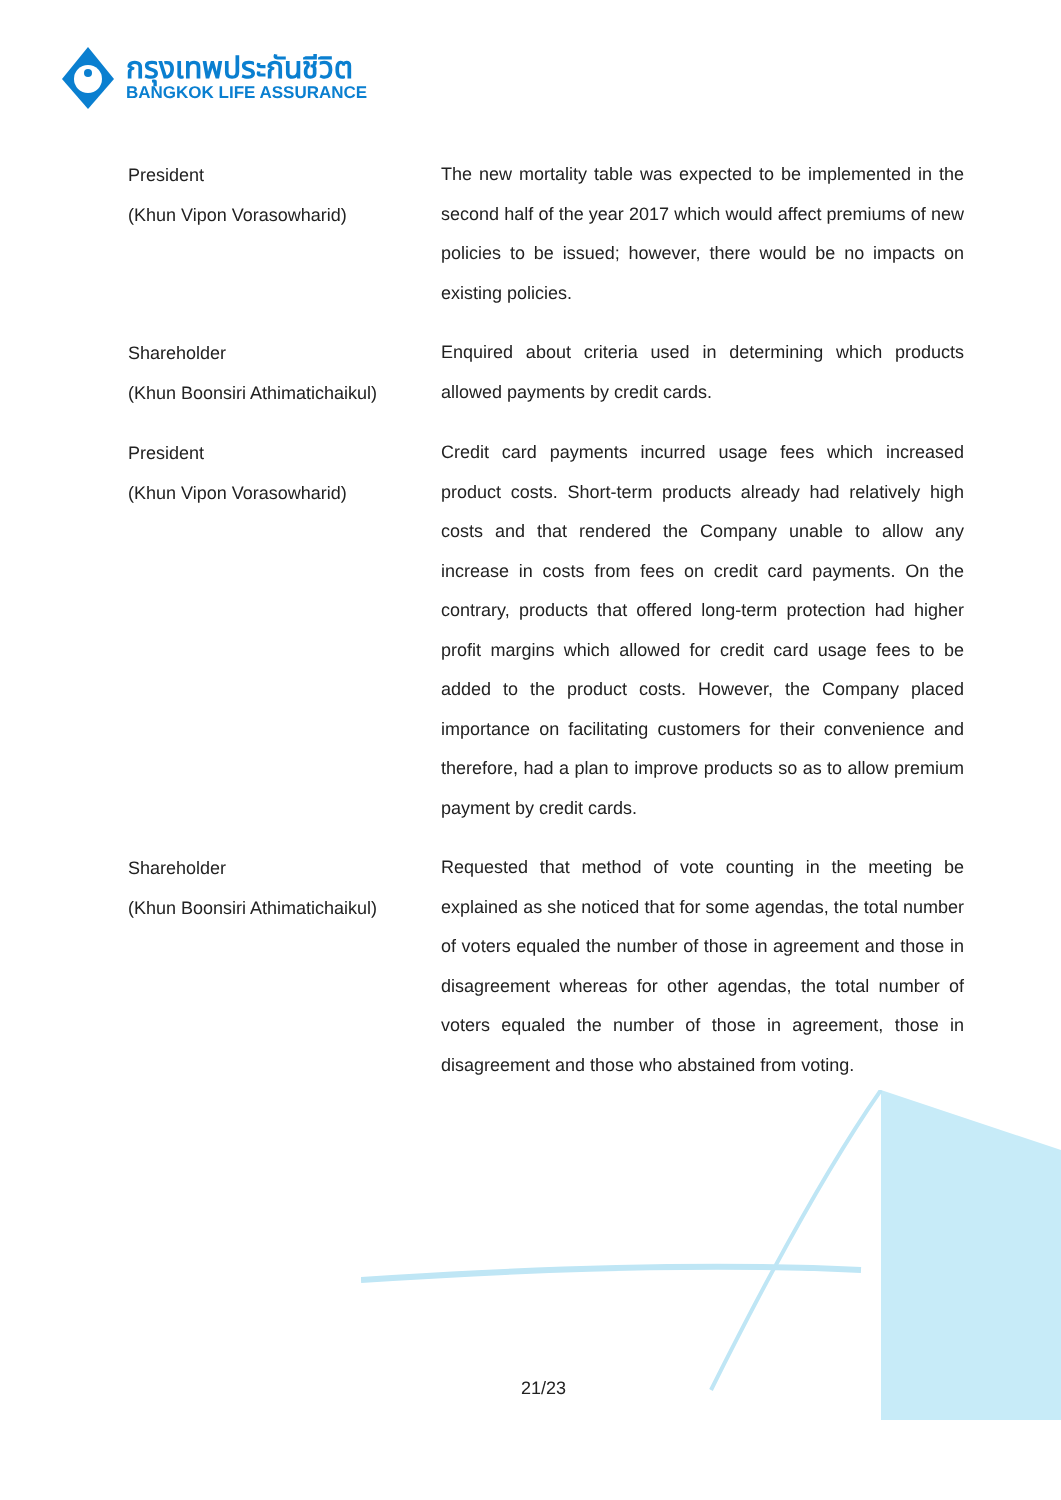กรุงเทพประกันชีวิต
BANGKOK LIFE ASSURANCE
President
(Khun Vipon Vorasowharid)
The new mortality table was expected to be implemented in the second half of the year 2017 which would affect premiums of new policies to be issued; however, there would be no impacts on existing policies.
Shareholder
(Khun Boonsiri Athimatichaikul)
Enquired about criteria used in determining which products allowed payments by credit cards.
President
(Khun Vipon Vorasowharid)
Credit card payments incurred usage fees which increased product costs. Short-term products already had relatively high costs and that rendered the Company unable to allow any increase in costs from fees on credit card payments. On the contrary, products that offered long-term protection had higher profit margins which allowed for credit card usage fees to be added to the product costs. However, the Company placed importance on facilitating customers for their convenience and therefore, had a plan to improve products so as to allow premium payment by credit cards.
Shareholder
(Khun Boonsiri Athimatichaikul)
Requested that method of vote counting in the meeting be explained as she noticed that for some agendas, the total number of voters equaled the number of those in agreement and those in disagreement whereas for other agendas, the total number of voters equaled the number of those in agreement, those in disagreement and those who abstained from voting.
21/23